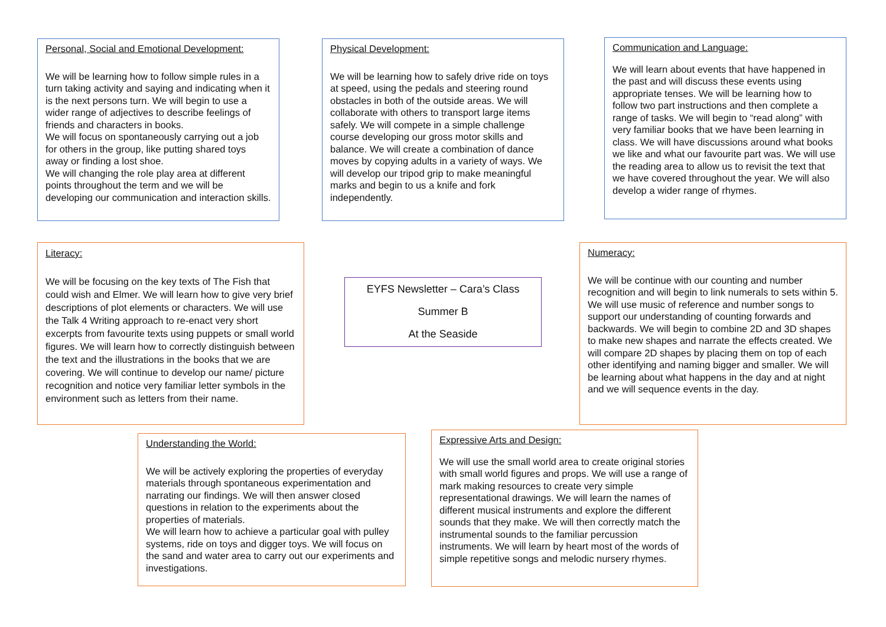Personal, Social and Emotional Development:
We will be learning how to follow simple rules in a turn taking activity and saying and indicating when it is the next persons turn. We will begin to use a wider range of adjectives to describe feelings of friends and characters in books.
We will focus on spontaneously carrying out a job for others in the group, like putting shared toys away or finding a lost shoe.
We will changing the role play area at different points throughout the term and we will be developing our communication and interaction skills.
Physical Development:
We will be learning how to safely drive ride on toys at speed, using the pedals and steering round obstacles in both of the outside areas. We will collaborate with others to transport large items safely. We will compete in a simple challenge course developing our gross motor skills and balance. We will create a combination of dance moves by copying adults in a variety of ways. We will develop our tripod grip to make meaningful marks and begin to us a knife and fork independently.
Communication and Language:
We will learn about events that have happened in the past and will discuss these events using appropriate tenses. We will be learning how to follow two part instructions and then complete a range of tasks. We will begin to “read along” with very familiar books that we have been learning in class. We will have discussions around what books we like and what our favourite part was. We will use the reading area to allow us to revisit the text that we have covered throughout the year. We will also develop a wider range of rhymes.
Literacy:
We will be focusing on the key texts of The Fish that could wish and Elmer. We will learn how to give very brief descriptions of plot elements or characters. We will use the Talk 4 Writing approach to re-enact very short excerpts from favourite texts using puppets or small world figures. We will learn how to correctly distinguish between the text and the illustrations in the books that we are covering. We will continue to develop our name/ picture recognition and notice very familiar letter symbols in the environment such as letters from their name.
EYFS Newsletter – Cara’s Class
Summer B
At the Seaside
Numeracy:
We will be continue with our counting and number recognition and will begin to link numerals to sets within 5. We will use music of reference and number songs to support our understanding of counting forwards and backwards. We will begin to combine 2D and 3D shapes to make new shapes and narrate the effects created. We will compare 2D shapes by placing them on top of each other identifying and naming bigger and smaller. We will be learning about what happens in the day and at night and we will sequence events in the day.
Understanding the World:
We will be actively exploring the properties of everyday materials through spontaneous experimentation and narrating our findings. We will then answer closed questions in relation to the experiments about the properties of materials.
We will learn how to achieve a particular goal with pulley systems, ride on toys and digger toys. We will focus on the sand and water area to carry out our experiments and investigations.
Expressive Arts and Design:
We will use the small world area to create original stories with small world figures and props. We will use a range of mark making resources to create very simple representational drawings. We will learn the names of different musical instruments and explore the different sounds that they make. We will then correctly match the instrumental sounds to the familiar percussion instruments. We will learn by heart most of the words of simple repetitive songs and melodic nursery rhymes.